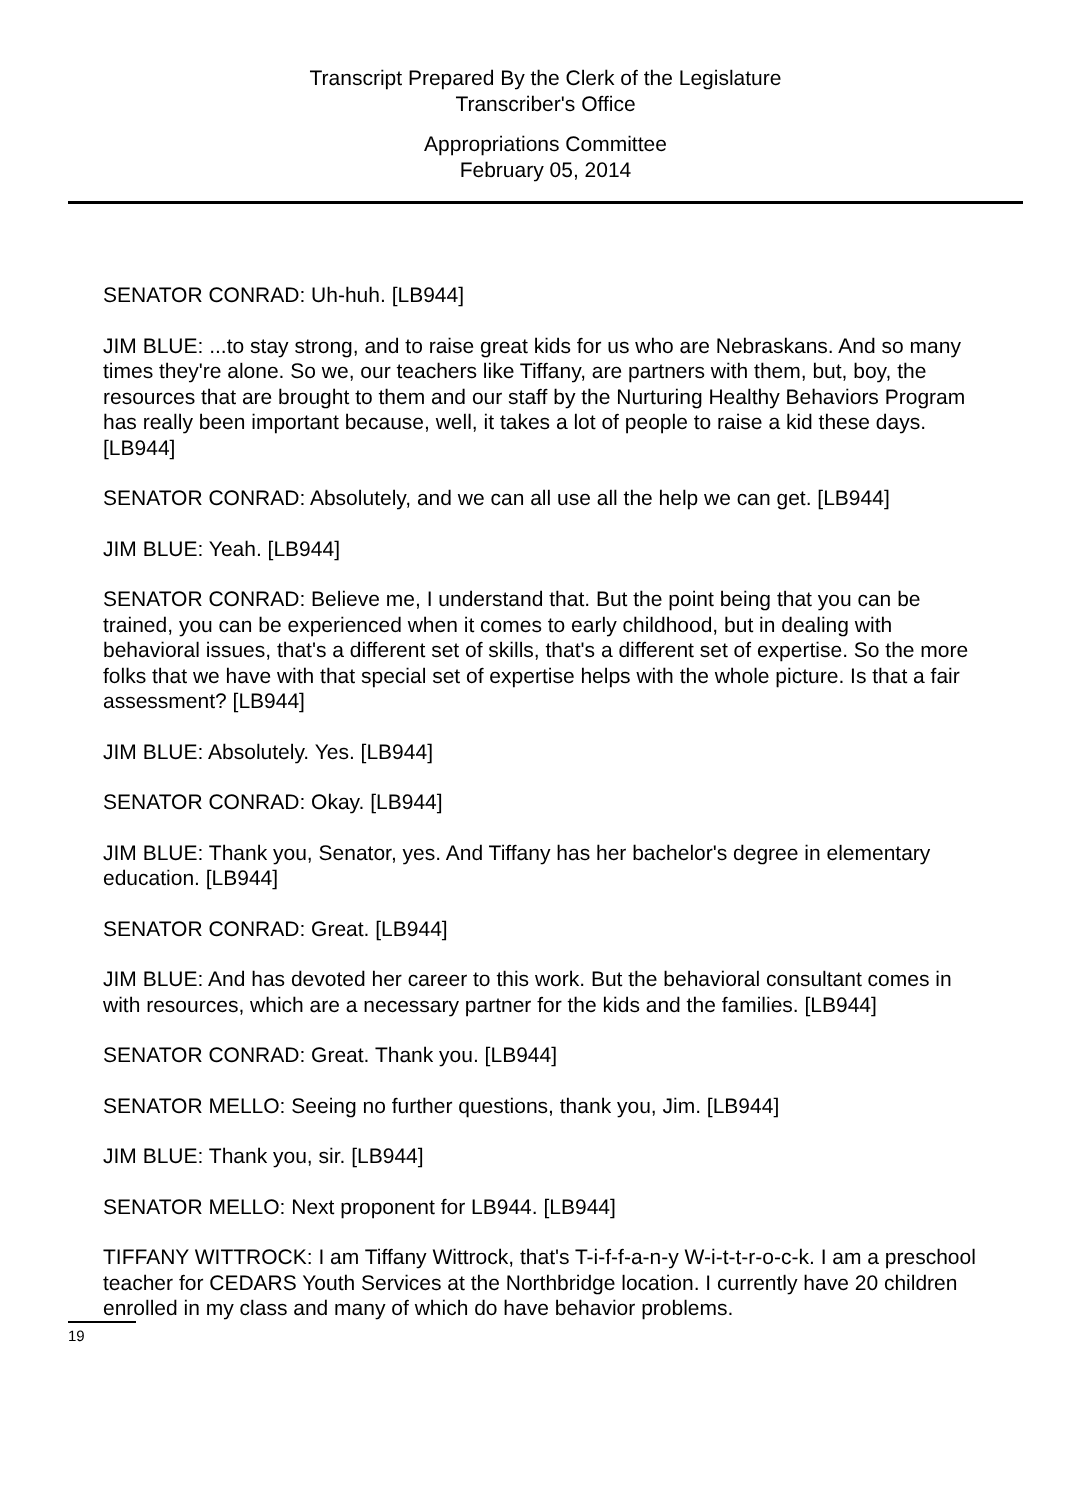Transcript Prepared By the Clerk of the Legislature
Transcriber's Office
Appropriations Committee
February 05, 2014
SENATOR CONRAD: Uh-huh. [LB944]
JIM BLUE: ...to stay strong, and to raise great kids for us who are Nebraskans. And so many times they're alone. So we, our teachers like Tiffany, are partners with them, but, boy, the resources that are brought to them and our staff by the Nurturing Healthy Behaviors Program has really been important because, well, it takes a lot of people to raise a kid these days. [LB944]
SENATOR CONRAD: Absolutely, and we can all use all the help we can get. [LB944]
JIM BLUE: Yeah. [LB944]
SENATOR CONRAD: Believe me, I understand that. But the point being that you can be trained, you can be experienced when it comes to early childhood, but in dealing with behavioral issues, that's a different set of skills, that's a different set of expertise. So the more folks that we have with that special set of expertise helps with the whole picture. Is that a fair assessment? [LB944]
JIM BLUE: Absolutely. Yes. [LB944]
SENATOR CONRAD: Okay. [LB944]
JIM BLUE: Thank you, Senator, yes. And Tiffany has her bachelor's degree in elementary education. [LB944]
SENATOR CONRAD: Great. [LB944]
JIM BLUE: And has devoted her career to this work. But the behavioral consultant comes in with resources, which are a necessary partner for the kids and the families. [LB944]
SENATOR CONRAD: Great. Thank you. [LB944]
SENATOR MELLO: Seeing no further questions, thank you, Jim. [LB944]
JIM BLUE: Thank you, sir. [LB944]
SENATOR MELLO: Next proponent for LB944. [LB944]
TIFFANY WITTROCK: I am Tiffany Wittrock, that's T-i-f-f-a-n-y W-i-t-t-r-o-c-k. I am a preschool teacher for CEDARS Youth Services at the Northbridge location. I currently have 20 children enrolled in my class and many of which do have behavior problems.
19